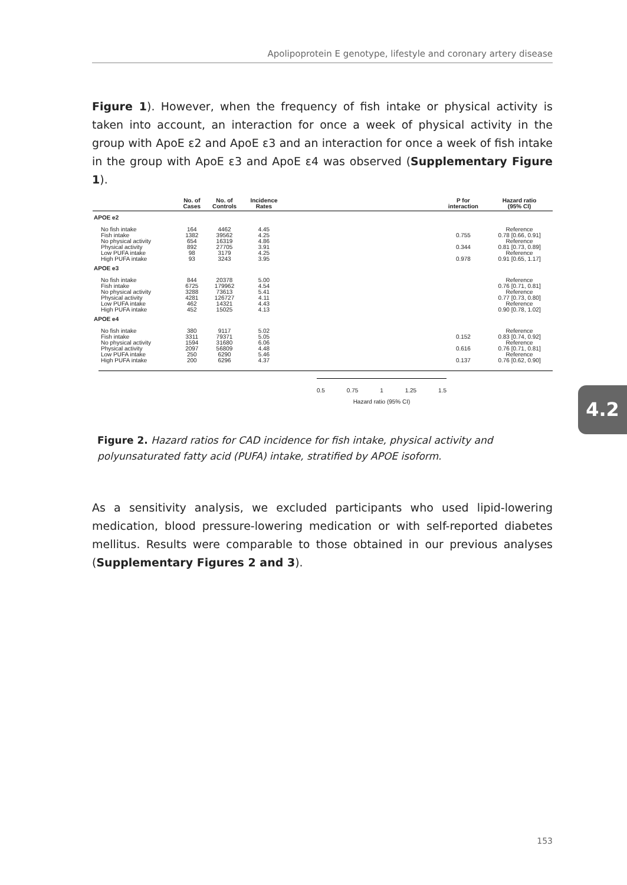Apolipoprotein E genotype, lifestyle and coronary artery disease
Figure 1). However, when the frequency of fish intake or physical activity is taken into account, an interaction for once a week of physical activity in the group with ApoE ε2 and ApoE ε3 and an interaction for once a week of fish intake in the group with ApoE ε3 and ApoE ε4 was observed (Supplementary Figure 1).
| | No. of Cases | No. of Controls | Incidence Rates | | P for interaction | Hazard ratio (95% CI) |
| --- | --- | --- | --- | --- | --- | --- |
| APOE e2 | | | | | | |
| No fish intake | 164 | 4462 | 4.45 | | | Reference |
| Fish intake | 1382 | 39562 | 4.25 | | 0.755 | 0.78 [0.66, 0.91] |
| No physical activity | 654 | 16319 | 4.86 | | | Reference |
| Physical activity | 892 | 27705 | 3.91 | | 0.344 | 0.81 [0.73, 0.89] |
| Low PUFA intake | 98 | 3179 | 4.25 | | | Reference |
| High PUFA intake | 93 | 3243 | 3.95 | | 0.978 | 0.91 [0.65, 1.17] |
| APOE e3 | | | | | | |
| No fish intake | 844 | 20378 | 5.00 | | | Reference |
| Fish intake | 6725 | 179962 | 4.54 | | | 0.76 [0.71, 0.81] |
| No physical activity | 3288 | 73613 | 5.41 | | | Reference |
| Physical activity | 4281 | 126727 | 4.11 | | | 0.77 [0.73, 0.80] |
| Low PUFA intake | 462 | 14321 | 4.43 | | | Reference |
| High PUFA intake | 452 | 15025 | 4.13 | | | 0.90 [0.78, 1.02] |
| APOE e4 | | | | | | |
| No fish intake | 380 | 9117 | 5.02 | | | Reference |
| Fish intake | 3311 | 79371 | 5.05 | | 0.152 | 0.83 [0.74, 0.92] |
| No physical activity | 1594 | 31680 | 6.06 | | | Reference |
| Physical activity | 2097 | 56809 | 4.48 | | 0.616 | 0.76 [0.71, 0.81] |
| Low PUFA intake | 250 | 6290 | 5.46 | | | Reference |
| High PUFA intake | 200 | 6296 | 4.37 | | 0.137 | 0.76 [0.62, 0.90] |
0.5 0.75 1 1.25 1.5
Hazard ratio (95% CI)
4.2
Figure 2. Hazard ratios for CAD incidence for fish intake, physical activity and polyunsaturated fatty acid (PUFA) intake, stratified by APOE isoform.
As a sensitivity analysis, we excluded participants who used lipid-lowering medication, blood pressure-lowering medication or with self-reported diabetes mellitus. Results were comparable to those obtained in our previous analyses (Supplementary Figures 2 and 3).
153